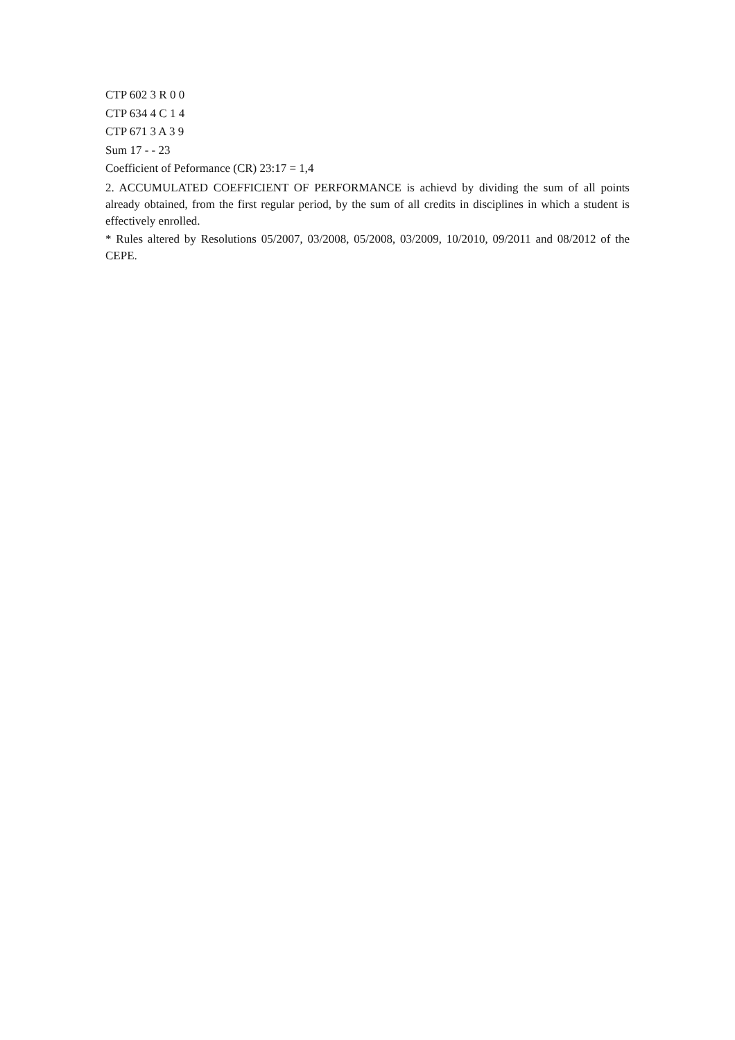CTP 602 3 R 0 0
CTP 634 4 C 1 4
CTP 671 3 A 3 9
Sum 17 - - 23
Coefficient of Peformance (CR) 23:17 = 1,4
2. ACCUMULATED COEFFICIENT OF PERFORMANCE is achievd by dividing the sum of all points already obtained, from the first regular period, by the sum of all credits in disciplines in which a student is effectively enrolled.
* Rules altered by Resolutions 05/2007, 03/2008, 05/2008, 03/2009, 10/2010, 09/2011 and 08/2012 of the CEPE.